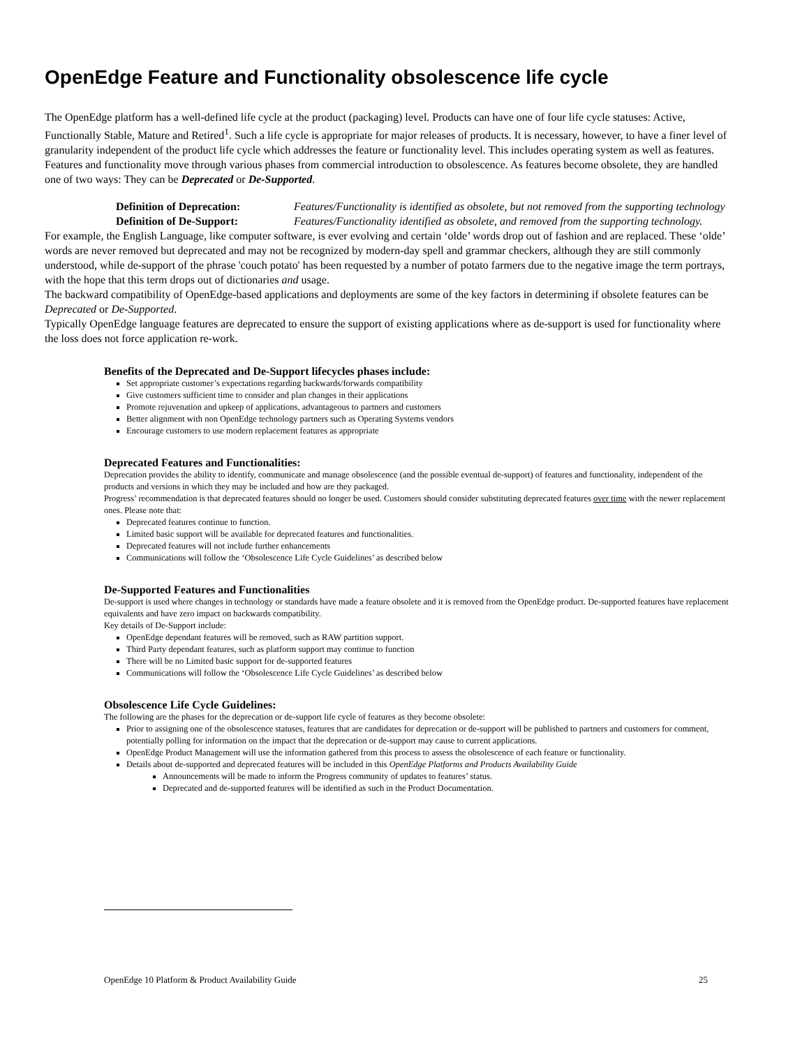OpenEdge Feature and Functionality obsolescence life cycle
The OpenEdge platform has a well-defined life cycle at the product (packaging) level. Products can have one of four life cycle statuses: Active, Functionally Stable, Mature and Retired<sup>1</sup>. Such a life cycle is appropriate for major releases of products. It is necessary, however, to have a finer level of granularity independent of the product life cycle which addresses the feature or functionality level. This includes operating system as well as features. Features and functionality move through various phases from commercial introduction to obsolescence. As features become obsolete, they are handled one of two ways: They can be Deprecated or De-Supported.
Definition of Deprecation: Features/Functionality is identified as obsolete, but not removed from the supporting technology
Definition of De-Support: Features/Functionality identified as obsolete, and removed from the supporting technology.
For example, the English Language, like computer software, is ever evolving and certain ‘olde’ words drop out of fashion and are replaced. These ‘olde’ words are never removed but deprecated and may not be recognized by modern-day spell and grammar checkers, although they are still commonly understood, while de-support of the phrase 'couch potato' has been requested by a number of potato farmers due to the negative image the term portrays, with the hope that this term drops out of dictionaries and usage.
The backward compatibility of OpenEdge-based applications and deployments are some of the key factors in determining if obsolete features can be Deprecated or De-Supported.
Typically OpenEdge language features are deprecated to ensure the support of existing applications where as de-support is used for functionality where the loss does not force application re-work.
Benefits of the Deprecated and De-Support lifecycles phases include:
Set appropriate customer’s expectations regarding backwards/forwards compatibility
Give customers sufficient time to consider and plan changes in their applications
Promote rejuvenation and upkeep of applications, advantageous to partners and customers
Better alignment with non OpenEdge technology partners such as Operating Systems vendors
Encourage customers to use modern replacement features as appropriate
Deprecated Features and Functionalities:
Deprecation provides the ability to identify, communicate and manage obsolescence (and the possible eventual de-support) of features and functionality, independent of the products and versions in which they may be included and how are they packaged.
Progress’ recommendation is that deprecated features should no longer be used. Customers should consider substituting deprecated features over time with the newer replacement ones. Please note that:
Deprecated features continue to function.
Limited basic support will be available for deprecated features and functionalities.
Deprecated features will not include further enhancements
Communications will follow the ‘Obsolescence Life Cycle Guidelines’ as described below
De-Supported Features and Functionalities
De-support is used where changes in technology or standards have made a feature obsolete and it is removed from the OpenEdge product. De-supported features have replacement equivalents and have zero impact on backwards compatibility.
Key details of De-Support include:
OpenEdge dependant features will be removed, such as RAW partition support.
Third Party dependant features, such as platform support may continue to function
There will be no Limited basic support for de-supported features
Communications will follow the ‘Obsolescence Life Cycle Guidelines’ as described below
Obsolescence Life Cycle Guidelines:
The following are the phases for the deprecation or de-support life cycle of features as they become obsolete:
Prior to assigning one of the obsolescence statuses, features that are candidates for deprecation or de-support will be published to partners and customers for comment, potentially polling for information on the impact that the deprecation or de-support may cause to current applications.
OpenEdge Product Management will use the information gathered from this process to assess the obsolescence of each feature or functionality.
Details about de-supported and deprecated features will be included in this OpenEdge Platforms and Products Availability Guide
Announcements will be made to inform the Progress community of updates to features’ status.
Deprecated and de-supported features will be identified as such in the Product Documentation.
OpenEdge 10 Platform & Product Availability Guide 25